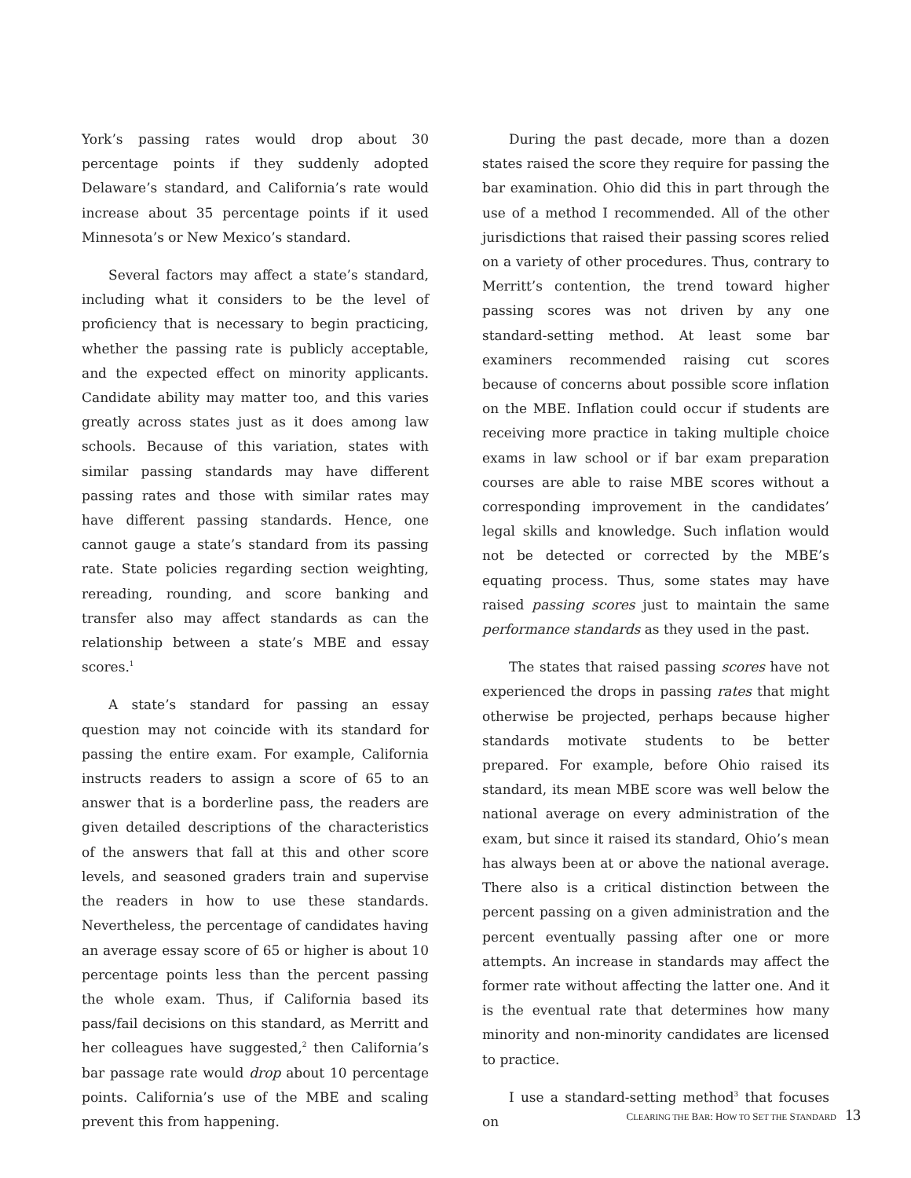York’s passing rates would drop about 30 percentage points if they suddenly adopted Delaware’s standard, and California’s rate would increase about 35 percentage points if it used Minnesota’s or New Mexico’s standard.
Several factors may affect a state’s standard, including what it considers to be the level of proficiency that is necessary to begin practicing, whether the passing rate is publicly acceptable, and the expected effect on minority applicants. Candidate ability may matter too, and this varies greatly across states just as it does among law schools. Because of this variation, states with similar passing standards may have different passing rates and those with similar rates may have different passing standards. Hence, one cannot gauge a state’s standard from its passing rate. State policies regarding section weighting, rereading, rounding, and score banking and transfer also may affect standards as can the relationship between a state’s MBE and essay scores.<sup>1</sup>
A state’s standard for passing an essay question may not coincide with its standard for passing the entire exam. For example, California instructs readers to assign a score of 65 to an answer that is a borderline pass, the readers are given detailed descriptions of the characteristics of the answers that fall at this and other score levels, and seasoned graders train and supervise the readers in how to use these standards. Nevertheless, the percentage of candidates having an average essay score of 65 or higher is about 10 percentage points less than the percent passing the whole exam. Thus, if California based its pass/fail decisions on this standard, as Merritt and her colleagues have suggested,<sup>2</sup> then California’s bar passage rate would drop about 10 percentage points. California’s use of the MBE and scaling prevent this from happening.
During the past decade, more than a dozen states raised the score they require for passing the bar examination. Ohio did this in part through the use of a method I recommended. All of the other jurisdictions that raised their passing scores relied on a variety of other procedures. Thus, contrary to Merritt’s contention, the trend toward higher passing scores was not driven by any one standard-setting method. At least some bar examiners recommended raising cut scores because of concerns about possible score inflation on the MBE. Inflation could occur if students are receiving more practice in taking multiple choice exams in law school or if bar exam preparation courses are able to raise MBE scores without a corresponding improvement in the candidates’ legal skills and knowledge. Such inflation would not be detected or corrected by the MBE’s equating process. Thus, some states may have raised passing scores just to maintain the same performance standards as they used in the past.
The states that raised passing scores have not experienced the drops in passing rates that might otherwise be projected, perhaps because higher standards motivate students to be better prepared. For example, before Ohio raised its standard, its mean MBE score was well below the national average on every administration of the exam, but since it raised its standard, Ohio’s mean has always been at or above the national average. There also is a critical distinction between the percent passing on a given administration and the percent eventually passing after one or more attempts. An increase in standards may affect the former rate without affecting the latter one. And it is the eventual rate that determines how many minority and non-minority candidates are licensed to practice.
I use a standard-setting method<sup>3</sup> that focuses on
CLEARING THE BAR: HOW TO SET THE STANDARD 13